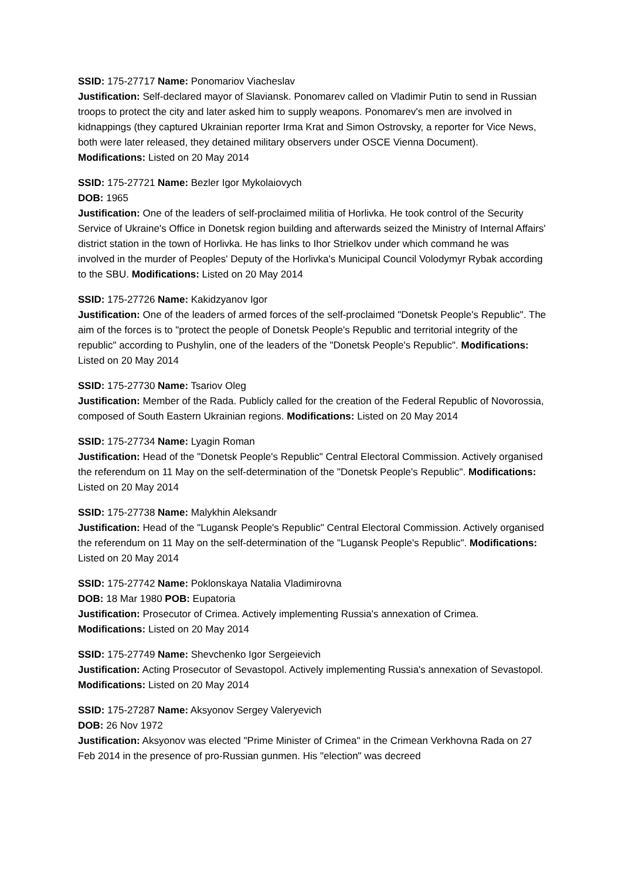SSID: 175-27717 Name: Ponomariov Viacheslav
Justification: Self-declared mayor of Slaviansk. Ponomarev called on Vladimir Putin to send in Russian troops to protect the city and later asked him to supply weapons. Ponomarev's men are involved in kidnappings (they captured Ukrainian reporter Irma Krat and Simon Ostrovsky, a reporter for Vice News, both were later released, they detained military observers under OSCE Vienna Document). Modifications: Listed on 20 May 2014
SSID: 175-27721 Name: Bezler Igor Mykolaiovych
DOB: 1965
Justification: One of the leaders of self-proclaimed militia of Horlivka. He took control of the Security Service of Ukraine's Office in Donetsk region building and afterwards seized the Ministry of Internal Affairs' district station in the town of Horlivka. He has links to Ihor Strielkov under which command he was involved in the murder of Peoples' Deputy of the Horlivka's Municipal Council Volodymyr Rybak according to the SBU. Modifications: Listed on 20 May 2014
SSID: 175-27726 Name: Kakidzyanov Igor
Justification: One of the leaders of armed forces of the self-proclaimed "Donetsk People's Republic". The aim of the forces is to "protect the people of Donetsk People's Republic and territorial integrity of the republic" according to Pushylin, one of the leaders of the "Donetsk People's Republic". Modifications: Listed on 20 May 2014
SSID: 175-27730 Name: Tsariov Oleg
Justification: Member of the Rada. Publicly called for the creation of the Federal Republic of Novorossia, composed of South Eastern Ukrainian regions. Modifications: Listed on 20 May 2014
SSID: 175-27734 Name: Lyagin Roman
Justification: Head of the "Donetsk People's Republic" Central Electoral Commission. Actively organised the referendum on 11 May on the self-determination of the "Donetsk People's Republic". Modifications: Listed on 20 May 2014
SSID: 175-27738 Name: Malykhin Aleksandr
Justification: Head of the "Lugansk People's Republic" Central Electoral Commission. Actively organised the referendum on 11 May on the self-determination of the "Lugansk People's Republic". Modifications: Listed on 20 May 2014
SSID: 175-27742 Name: Poklonskaya Natalia Vladimirovna
DOB: 18 Mar 1980 POB: Eupatoria
Justification: Prosecutor of Crimea. Actively implementing Russia's annexation of Crimea. Modifications: Listed on 20 May 2014
SSID: 175-27749 Name: Shevchenko Igor Sergeievich
Justification: Acting Prosecutor of Sevastopol. Actively implementing Russia's annexation of Sevastopol. Modifications: Listed on 20 May 2014
SSID: 175-27287 Name: Aksyonov Sergey Valeryevich
DOB: 26 Nov 1972
Justification: Aksyonov was elected "Prime Minister of Crimea" in the Crimean Verkhovna Rada on 27 Feb 2014 in the presence of pro-Russian gunmen. His "election" was decreed